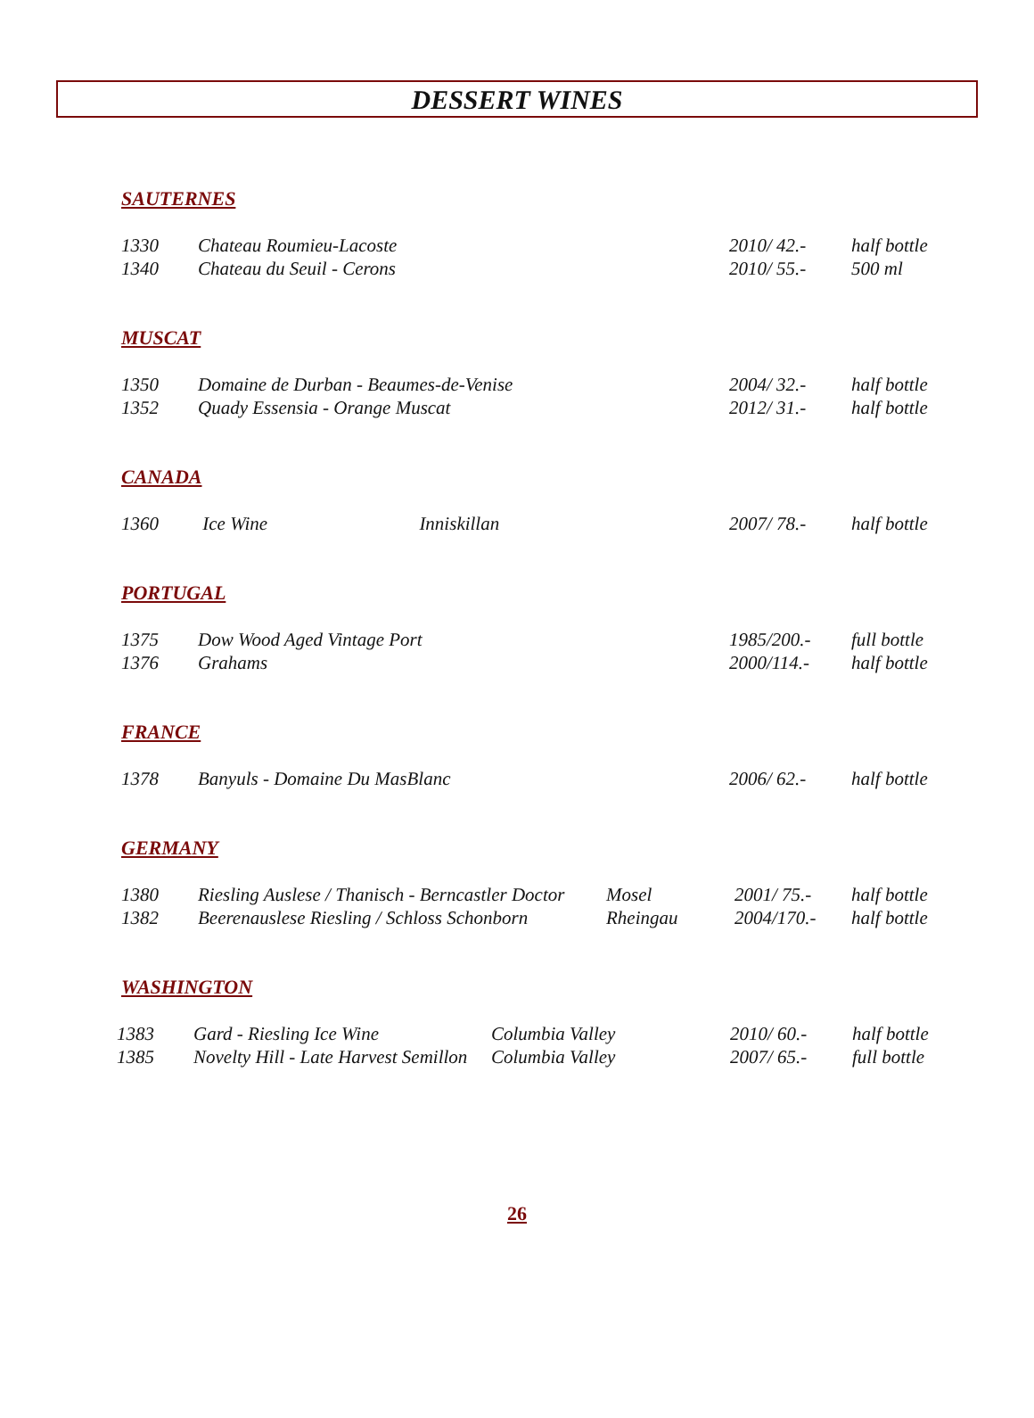DESSERT WINES
SAUTERNES
| 1330 | Chateau Roumieu-Lacoste | 2010/ 42.- | half bottle |
| 1340 | Chateau du Seuil - Cerons | 2010/ 55.- | 500 ml |
MUSCAT
| 1350 | Domaine de Durban - Beaumes-de-Venise | 2004/ 32.- | half bottle |
| 1352 | Quady Essensia - Orange Muscat | 2012/ 31.- | half bottle |
CANADA
| 1360 | Ice Wine Inniskillan | 2007/ 78.- | half bottle |
PORTUGAL
| 1375 | Dow Wood Aged Vintage Port | 1985/200.- | full bottle |
| 1376 | Grahams | 2000/114.- | half bottle |
FRANCE
| 1378 | Banyuls - Domaine Du MasBlanc | 2006/ 62.- | half bottle |
GERMANY
| 1380 | Riesling Auslese / Thanisch - Berncastler Doctor | Mosel | 2001/ 75.- | half bottle |
| 1382 | Beerenauslese Riesling / Schloss Schonborn | Rheingau | 2004/170.- | half bottle |
WASHINGTON
| 1383 | Gard - Riesling Ice Wine | Columbia Valley | 2010/ 60.- | half bottle |
| 1385 | Novelty Hill - Late Harvest Semillon | Columbia Valley | 2007/ 65.- | full bottle |
26